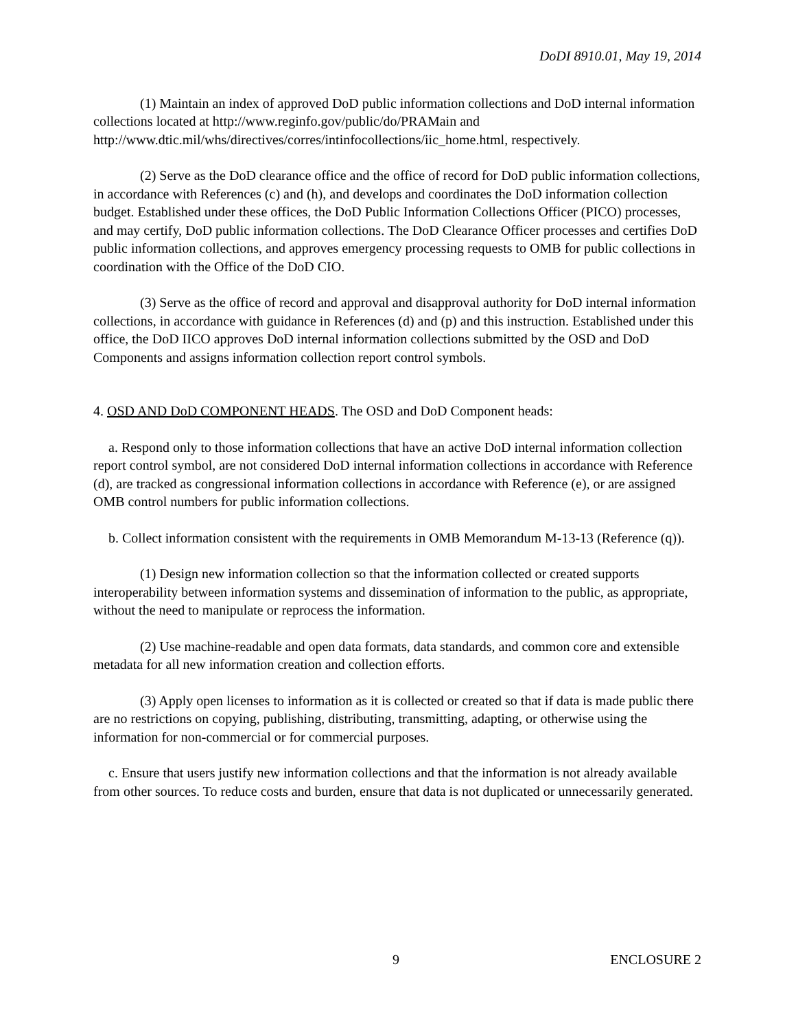DoDI 8910.01, May 19, 2014
(1) Maintain an index of approved DoD public information collections and DoD internal information collections located at http://www.reginfo.gov/public/do/PRAMain and http://www.dtic.mil/whs/directives/corres/intinfocollections/iic_home.html, respectively.
(2) Serve as the DoD clearance office and the office of record for DoD public information collections, in accordance with References (c) and (h), and develops and coordinates the DoD information collection budget. Established under these offices, the DoD Public Information Collections Officer (PICO) processes, and may certify, DoD public information collections. The DoD Clearance Officer processes and certifies DoD public information collections, and approves emergency processing requests to OMB for public collections in coordination with the Office of the DoD CIO.
(3) Serve as the office of record and approval and disapproval authority for DoD internal information collections, in accordance with guidance in References (d) and (p) and this instruction. Established under this office, the DoD IICO approves DoD internal information collections submitted by the OSD and DoD Components and assigns information collection report control symbols.
4. OSD AND DoD COMPONENT HEADS. The OSD and DoD Component heads:
a. Respond only to those information collections that have an active DoD internal information collection report control symbol, are not considered DoD internal information collections in accordance with Reference (d), are tracked as congressional information collections in accordance with Reference (e), or are assigned OMB control numbers for public information collections.
b. Collect information consistent with the requirements in OMB Memorandum M-13-13 (Reference (q)).
(1) Design new information collection so that the information collected or created supports interoperability between information systems and dissemination of information to the public, as appropriate, without the need to manipulate or reprocess the information.
(2) Use machine-readable and open data formats, data standards, and common core and extensible metadata for all new information creation and collection efforts.
(3) Apply open licenses to information as it is collected or created so that if data is made public there are no restrictions on copying, publishing, distributing, transmitting, adapting, or otherwise using the information for non-commercial or for commercial purposes.
c. Ensure that users justify new information collections and that the information is not already available from other sources. To reduce costs and burden, ensure that data is not duplicated or unnecessarily generated.
9 ENCLOSURE 2